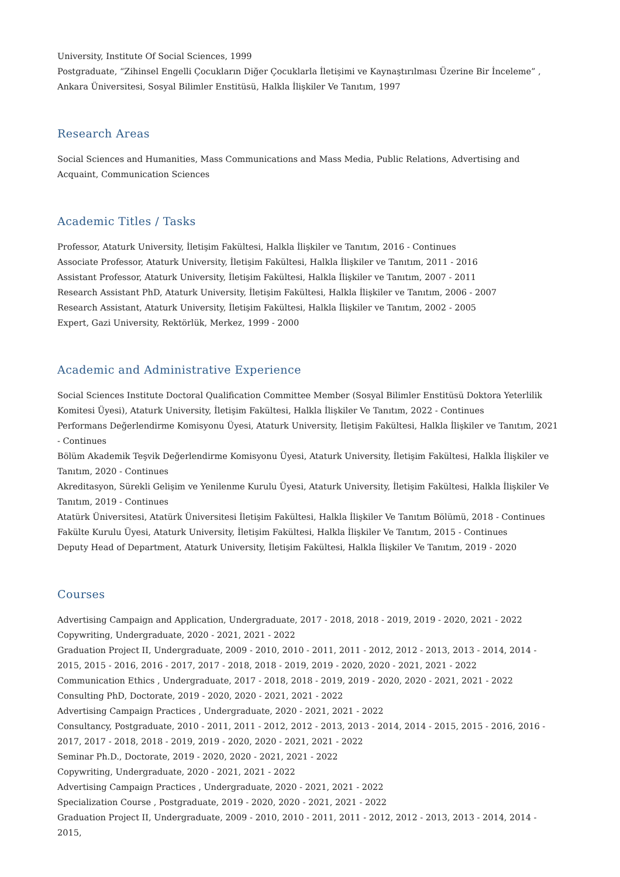University, Institute Of Social Sciences, 1999
Postgraduate, “Zihinsel Engelli Çocukların Diğer Çocuklarla İletişimi ve Kaynaştırılması Üzerine Bir İnceleme” , Ankara Üniversitesi, Sosyal Bilimler Enstitüsü, Halkla İlişkiler Ve Tanıtım, 1997
Research Areas
Social Sciences and Humanities, Mass Communications and Mass Media, Public Relations, Advertising and Acquaint, Communication Sciences
Academic Titles / Tasks
Professor, Ataturk University, İletişim Fakültesi, Halkla İlişkiler ve Tanıtım, 2016 - Continues
Associate Professor, Ataturk University, İletişim Fakültesi, Halkla İlişkiler ve Tanıtım, 2011 - 2016
Assistant Professor, Ataturk University, İletişim Fakültesi, Halkla İlişkiler ve Tanıtım, 2007 - 2011
Research Assistant PhD, Ataturk University, İletişim Fakültesi, Halkla İlişkiler ve Tanıtım, 2006 - 2007
Research Assistant, Ataturk University, İletişim Fakültesi, Halkla İlişkiler ve Tanıtım, 2002 - 2005
Expert, Gazi University, Rektörlük, Merkez, 1999 - 2000
Academic and Administrative Experience
Social Sciences Institute Doctoral Qualification Committee Member (Sosyal Bilimler Enstitüsü Doktora Yeterlilik Komitesi Üyesi), Ataturk University, İletişim Fakültesi, Halkla İlişkiler Ve Tanıtım, 2022 - Continues
Performans Değerlendirme Komisyonu Üyesi, Ataturk University, İletişim Fakültesi, Halkla İlişkiler ve Tanıtım, 2021 - Continues
Bölüm Akademik Teşvik Değerlendirme Komisyonu Üyesi, Ataturk University, İletişim Fakültesi, Halkla İlişkiler ve Tanıtım, 2020 - Continues
Akreditasyon, Sürekli Gelişim ve Yenilenme Kurulu Üyesi, Ataturk University, İletişim Fakültesi, Halkla İlişkiler Ve Tanıtım, 2019 - Continues
Atatürk Üniversitesi, Atatürk Üniversitesi İletişim Fakültesi, Halkla İlişkiler Ve Tanıtım Bölümü, 2018 - Continues
Fakülte Kurulu Üyesi, Ataturk University, İletişim Fakültesi, Halkla İlişkiler Ve Tanıtım, 2015 - Continues
Deputy Head of Department, Ataturk University, İletişim Fakültesi, Halkla İlişkiler Ve Tanıtım, 2019 - 2020
Courses
Advertising Campaign and Application, Undergraduate, 2017 - 2018, 2018 - 2019, 2019 - 2020, 2021 - 2022
Copywriting, Undergraduate, 2020 - 2021, 2021 - 2022
Graduation Project II, Undergraduate, 2009 - 2010, 2010 - 2011, 2011 - 2012, 2012 - 2013, 2013 - 2014, 2014 - 2015, 2015 - 2016, 2016 - 2017, 2017 - 2018, 2018 - 2019, 2019 - 2020, 2020 - 2021, 2021 - 2022
Communication Ethics , Undergraduate, 2017 - 2018, 2018 - 2019, 2019 - 2020, 2020 - 2021, 2021 - 2022
Consulting PhD, Doctorate, 2019 - 2020, 2020 - 2021, 2021 - 2022
Advertising Campaign Practices , Undergraduate, 2020 - 2021, 2021 - 2022
Consultancy, Postgraduate, 2010 - 2011, 2011 - 2012, 2012 - 2013, 2013 - 2014, 2014 - 2015, 2015 - 2016, 2016 - 2017, 2017 - 2018, 2018 - 2019, 2019 - 2020, 2020 - 2021, 2021 - 2022
Seminar Ph.D., Doctorate, 2019 - 2020, 2020 - 2021, 2021 - 2022
Copywriting, Undergraduate, 2020 - 2021, 2021 - 2022
Advertising Campaign Practices , Undergraduate, 2020 - 2021, 2021 - 2022
Specialization Course , Postgraduate, 2019 - 2020, 2020 - 2021, 2021 - 2022
Graduation Project II, Undergraduate, 2009 - 2010, 2010 - 2011, 2011 - 2012, 2012 - 2013, 2013 - 2014, 2014 - 2015,